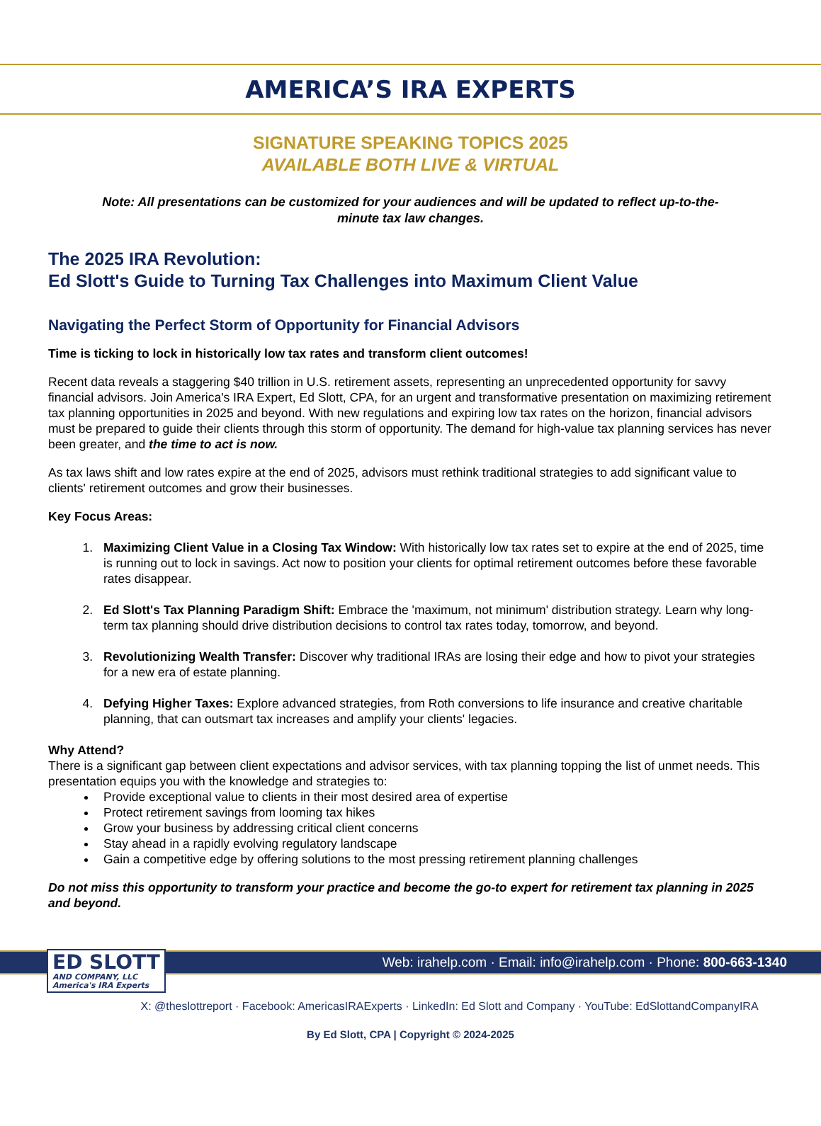AMERICA’S IRA EXPERTS
SIGNATURE SPEAKING TOPICS 2025
AVAILABLE BOTH LIVE & VIRTUAL
Note: All presentations can be customized for your audiences and will be updated to reflect up-to-the-minute tax law changes.
The 2025 IRA Revolution:
Ed Slott's Guide to Turning Tax Challenges into Maximum Client Value
Navigating the Perfect Storm of Opportunity for Financial Advisors
Time is ticking to lock in historically low tax rates and transform client outcomes!
Recent data reveals a staggering $40 trillion in U.S. retirement assets, representing an unprecedented opportunity for savvy financial advisors. Join America's IRA Expert, Ed Slott, CPA, for an urgent and transformative presentation on maximizing retirement tax planning opportunities in 2025 and beyond. With new regulations and expiring low tax rates on the horizon, financial advisors must be prepared to guide their clients through this storm of opportunity. The demand for high-value tax planning services has never been greater, and the time to act is now.
As tax laws shift and low rates expire at the end of 2025, advisors must rethink traditional strategies to add significant value to clients' retirement outcomes and grow their businesses.
Key Focus Areas:
1. Maximizing Client Value in a Closing Tax Window: With historically low tax rates set to expire at the end of 2025, time is running out to lock in savings. Act now to position your clients for optimal retirement outcomes before these favorable rates disappear.
2. Ed Slott's Tax Planning Paradigm Shift: Embrace the 'maximum, not minimum' distribution strategy. Learn why long-term tax planning should drive distribution decisions to control tax rates today, tomorrow, and beyond.
3. Revolutionizing Wealth Transfer: Discover why traditional IRAs are losing their edge and how to pivot your strategies for a new era of estate planning.
4. Defying Higher Taxes: Explore advanced strategies, from Roth conversions to life insurance and creative charitable planning, that can outsmart tax increases and amplify your clients' legacies.
Why Attend?
There is a significant gap between client expectations and advisor services, with tax planning topping the list of unmet needs. This presentation equips you with the knowledge and strategies to:
Provide exceptional value to clients in their most desired area of expertise
Protect retirement savings from looming tax hikes
Grow your business by addressing critical client concerns
Stay ahead in a rapidly evolving regulatory landscape
Gain a competitive edge by offering solutions to the most pressing retirement planning challenges
Do not miss this opportunity to transform your practice and become the go-to expert for retirement tax planning in 2025 and beyond.
Web: irahelp.com · Email: info@irahelp.com · Phone: 800-663-1340
ED SLOTT
AND COMPANY, LLC
America's IRA Experts
X: @theslottreport · Facebook: AmericasIRAExperts · LinkedIn: Ed Slott and Company · YouTube: EdSlottandCompanyIRA
By Ed Slott, CPA | Copyright © 2024-2025